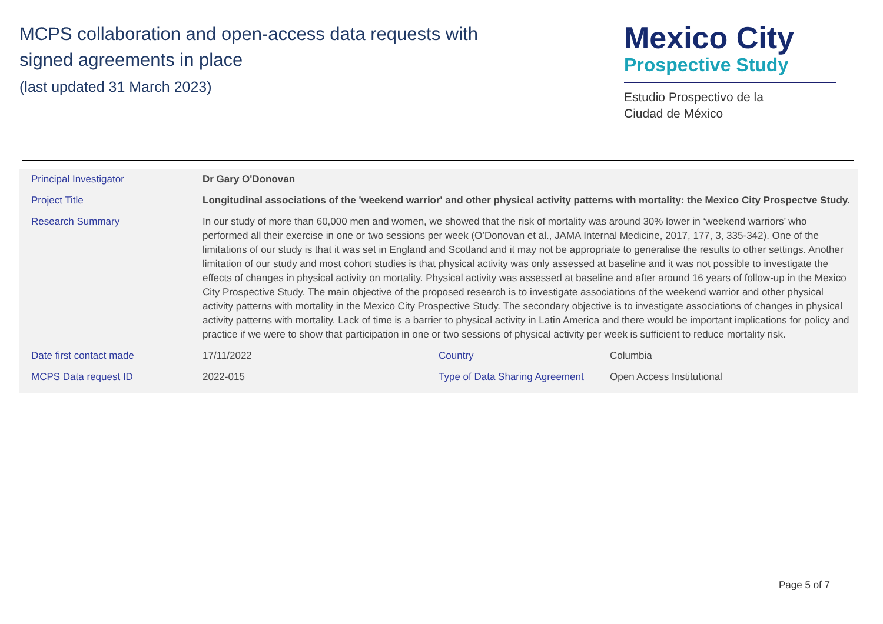MCPS collaboration and open-access data requests with
signed agreements in place
(last updated 31 March 2023)
Mexico City
Prospective Study
Estudio Prospectivo de la
Ciudad de México
| Principal Investigator | Dr Gary O'Donovan | | |
| Project Title | Longitudinal associations of the 'weekend warrior' and other physical activity patterns with mortality: the Mexico City Prospectve Study. | | |
| Research Summary | In our study of more than 60,000 men and women, we showed that the risk of mortality was around 30% lower in ‘weekend warriors’ who performed all their exercise in one or two sessions per week (O’Donovan et al., JAMA Internal Medicine, 2017, 177, 3, 335-342). One of the limitations of our study is that it was set in England and Scotland and it may not be appropriate to generalise the results to other settings. Another limitation of our study and most cohort studies is that physical activity was only assessed at baseline and it was not possible to investigate the effects of changes in physical activity on mortality. Physical activity was assessed at baseline and after around 16 years of follow-up in the Mexico City Prospective Study. The main objective of the proposed research is to investigate associations of the weekend warrior and other physical activity patterns with mortality in the Mexico City Prospective Study. The secondary objective is to investigate associations of changes in physical activity patterns with mortality. Lack of time is a barrier to physical activity in Latin America and there would be important implications for policy and practice if we were to show that participation in one or two sessions of physical activity per week is sufficient to reduce mortality risk. | | |
| Date first contact made | 17/11/2022 | Country | Columbia |
| MCPS Data request ID | 2022-015 | Type of Data Sharing Agreement | Open Access Institutional |
Page 5 of 7